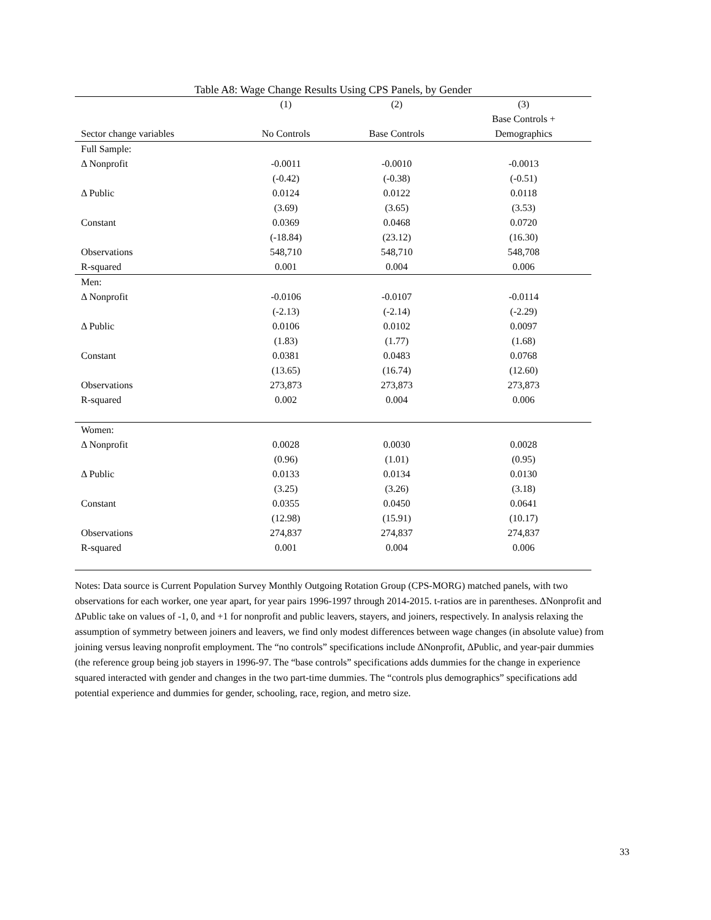Table A8: Wage Change Results Using CPS Panels, by Gender
| | (1) | (2) | (3) |
| --- | --- | --- | --- |
| | | | Base Controls + |
| Sector change variables | No Controls | Base Controls | Demographics |
| Full Sample: | | | |
| Δ Nonprofit | -0.0011 | -0.0010 | -0.0013 |
| | (-0.42) | (-0.38) | (-0.51) |
| Δ Public | 0.0124 | 0.0122 | 0.0118 |
| | (3.69) | (3.65) | (3.53) |
| Constant | 0.0369 | 0.0468 | 0.0720 |
| | (-18.84) | (23.12) | (16.30) |
| Observations | 548,710 | 548,710 | 548,708 |
| R-squared | 0.001 | 0.004 | 0.006 |
| Men: | | | |
| Δ Nonprofit | -0.0106 | -0.0107 | -0.0114 |
| | (-2.13) | (-2.14) | (-2.29) |
| Δ Public | 0.0106 | 0.0102 | 0.0097 |
| | (1.83) | (1.77) | (1.68) |
| Constant | 0.0381 | 0.0483 | 0.0768 |
| | (13.65) | (16.74) | (12.60) |
| Observations | 273,873 | 273,873 | 273,873 |
| R-squared | 0.002 | 0.004 | 0.006 |
| Women: | | | |
| Δ Nonprofit | 0.0028 | 0.0030 | 0.0028 |
| | (0.96) | (1.01) | (0.95) |
| Δ Public | 0.0133 | 0.0134 | 0.0130 |
| | (3.25) | (3.26) | (3.18) |
| Constant | 0.0355 | 0.0450 | 0.0641 |
| | (12.98) | (15.91) | (10.17) |
| Observations | 274,837 | 274,837 | 274,837 |
| R-squared | 0.001 | 0.004 | 0.006 |
Notes: Data source is Current Population Survey Monthly Outgoing Rotation Group (CPS-MORG) matched panels, with two observations for each worker, one year apart, for year pairs 1996-1997 through 2014-2015. t-ratios are in parentheses. ΔNonprofit and ΔPublic take on values of -1, 0, and +1 for nonprofit and public leavers, stayers, and joiners, respectively. In analysis relaxing the assumption of symmetry between joiners and leavers, we find only modest differences between wage changes (in absolute value) from joining versus leaving nonprofit employment. The “no controls” specifications include ΔNonprofit, ΔPublic, and year-pair dummies (the reference group being job stayers in 1996-97. The “base controls” specifications adds dummies for the change in experience squared interacted with gender and changes in the two part-time dummies. The “controls plus demographics” specifications add potential experience and dummies for gender, schooling, race, region, and metro size.
33